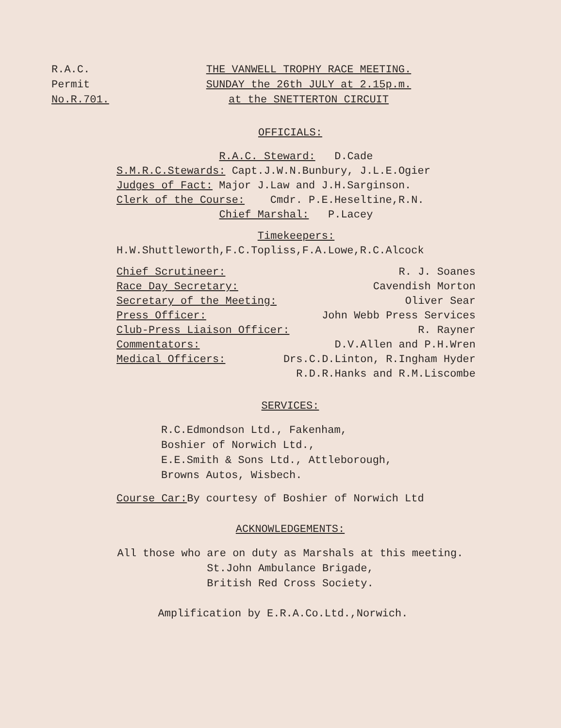R.A.C.
Permit
No.R.701.
THE VANWELL TROPHY RACE MEETING.
SUNDAY the 26th JULY at 2.15p.m.
at the SNETTERTON CIRCUIT
OFFICIALS:
R.A.C. Steward: D.Cade
S.M.R.C.Stewards: Capt.J.W.N.Bunbury, J.L.E.Ogier
Judges of Fact: Major J.Law and J.H.Sarginson.
Clerk of the Course: Cmdr. P.E.Heseltine,R.N.
Chief Marshal: P.Lacey
Timekeepers:
H.W.Shuttleworth,F.C.Topliss,F.A.Lowe,R.C.Alcock
Chief Scrutineer: R. J. Soanes
Race Day Secretary: Cavendish Morton
Secretary of the Meeting: Oliver Sear
Press Officer: John Webb Press Services
Club-Press Liaison Officer: R. Rayner
Commentators: D.V.Allen and P.H.Wren
Medical Officers: Drs.C.D.Linton, R.Ingham Hyder
R.D.R.Hanks and R.M.Liscombe
SERVICES:
R.C.Edmondson Ltd., Fakenham,
Boshier of Norwich Ltd.,
E.E.Smith & Sons Ltd., Attleborough,
Browns Autos, Wisbech.
Course Car: By courtesy of Boshier of Norwich Ltd
ACKNOWLEDGEMENTS:
All those who are on duty as Marshals at this meeting.
St.John Ambulance Brigade,
British Red Cross Society.
Amplification by E.R.A.Co.Ltd.,Norwich.